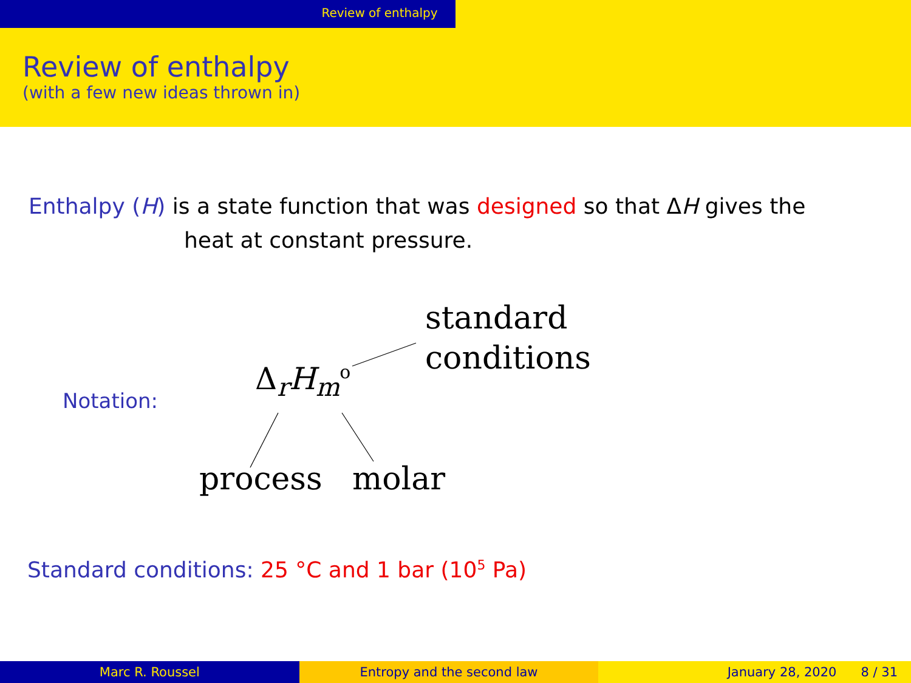Review of enthalpy
Review of enthalpy
(with a few new ideas thrown in)
Enthalpy (H) is a state function that was designed so that ΔH gives the
heat at constant pressure.
standard
conditions
Notation:
Δ<sub>r</sub>H<sub>m</sub><sup>o</sup>
process molar
Standard conditions: 25 °C and 1 bar (10<sup>5</sup> Pa)
Marc R. Roussel Entropy and the second law January 28, 2020 8 / 31